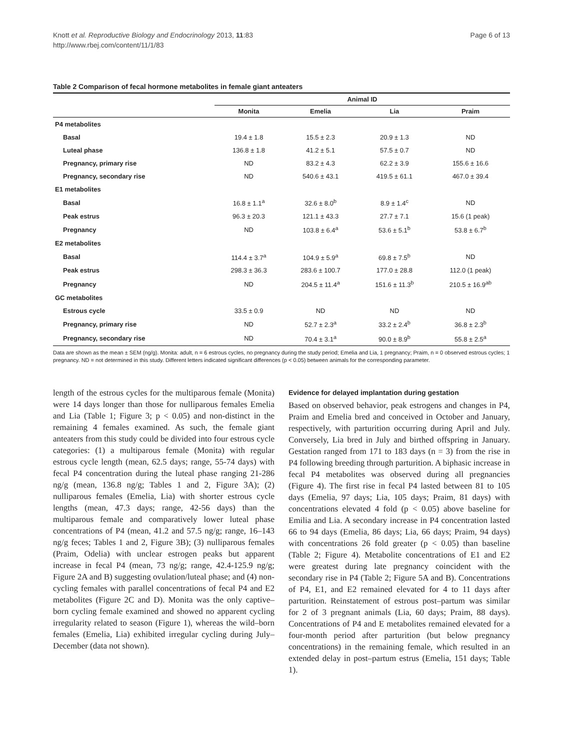Knott et al. Reproductive Biology and Endocrinology 2013, 11:83
http://www.rbej.com/content/11/1/83
Page 6 of 13
Table 2 Comparison of fecal hormone metabolites in female giant anteaters
| | Animal ID | | | |
| --- | --- | --- | --- | --- |
| | Monita | Emelia | Lia | Praim |
| P4 metabolites | | | | |
| Basal | 19.4 ± 1.8 | 15.5 ± 2.3 | 20.9 ± 1.3 | ND |
| Luteal phase | 136.8 ± 1.8 | 41.2 ± 5.1 | 57.5 ± 0.7 | ND |
| Pregnancy, primary rise | ND | 83.2 ± 4.3 | 62.2 ± 3.9 | 155.6 ± 16.6 |
| Pregnancy, secondary rise | ND | 540.6 ± 43.1 | 419.5 ± 61.1 | 467.0 ± 39.4 |
| E1 metabolites | | | | |
| Basal | 16.8 ± 1.1<sup>a</sup> | 32.6 ± 8.0<sup>b</sup> | 8.9 ± 1.4<sup>c</sup> | ND |
| Peak estrus | 96.3 ± 20.3 | 121.1 ± 43.3 | 27.7 ± 7.1 | 15.6 (1 peak) |
| Pregnancy | ND | 103.8 ± 6.4<sup>a</sup> | 53.6 ± 5.1<sup>b</sup> | 53.8 ± 6.7<sup>b</sup> |
| E2 metabolites | | | | |
| Basal | 114.4 ± 3.7<sup>a</sup> | 104.9 ± 5.9<sup>a</sup> | 69.8 ± 7.5<sup>b</sup> | ND |
| Peak estrus | 298.3 ± 36.3 | 283.6 ± 100.7 | 177.0 ± 28.8 | 112.0 (1 peak) |
| Pregnancy | ND | 204.5 ± 11.4<sup>a</sup> | 151.6 ± 11.3<sup>b</sup> | 210.5 ± 16.9<sup>ab</sup> |
| GC metabolites | | | | |
| Estrous cycle | 33.5 ± 0.9 | ND | ND | ND |
| Pregnancy, primary rise | ND | 52.7 ± 2.3<sup>a</sup> | 33.2 ± 2.4<sup>b</sup> | 36.8 ± 2.3<sup>b</sup> |
| Pregnancy, secondary rise | ND | 70.4 ± 3.1<sup>a</sup> | 90.0 ± 8.9<sup>b</sup> | 55.8 ± 2.5<sup>a</sup> |
Data are shown as the mean ± SEM (ng/g). Monita: adult, n = 6 estrous cycles, no pregnancy during the study period; Emelia and Lia, 1 pregnancy; Praim, n = 0 observed estrous cycles; 1 pregnancy. ND = not determined in this study. Different letters indicated significant differences (p < 0.05) between animals for the corresponding parameter.
length of the estrous cycles for the multiparous female (Monita) were 14 days longer than those for nulliparous females Emelia and Lia (Table 1; Figure 3; p < 0.05) and non-distinct in the remaining 4 females examined. As such, the female giant anteaters from this study could be divided into four estrous cycle categories: (1) a multiparous female (Monita) with regular estrous cycle length (mean, 62.5 days; range, 55-74 days) with fecal P4 concentration during the luteal phase ranging 21-286 ng/g (mean, 136.8 ng/g; Tables 1 and 2, Figure 3A); (2) nulliparous females (Emelia, Lia) with shorter estrous cycle lengths (mean, 47.3 days; range, 42-56 days) than the multiparous female and comparatively lower luteal phase concentrations of P4 (mean, 41.2 and 57.5 ng/g; range, 16–143 ng/g feces; Tables 1 and 2, Figure 3B); (3) nulliparous females (Praim, Odelia) with unclear estrogen peaks but apparent increase in fecal P4 (mean, 73 ng/g; range, 42.4-125.9 ng/g; Figure 2A and B) suggesting ovulation/luteal phase; and (4) non-cycling females with parallel concentrations of fecal P4 and E2 metabolites (Figure 2C and D). Monita was the only captive–born cycling female examined and showed no apparent cycling irregularity related to season (Figure 1), whereas the wild–born females (Emelia, Lia) exhibited irregular cycling during July–December (data not shown).
Evidence for delayed implantation during gestation
Based on observed behavior, peak estrogens and changes in P4, Praim and Emelia bred and conceived in October and January, respectively, with parturition occurring during April and July. Conversely, Lia bred in July and birthed offspring in January. Gestation ranged from 171 to 183 days (n = 3) from the rise in P4 following breeding through parturition. A biphasic increase in fecal P4 metabolites was observed during all pregnancies (Figure 4). The first rise in fecal P4 lasted between 81 to 105 days (Emelia, 97 days; Lia, 105 days; Praim, 81 days) with concentrations elevated 4 fold (p < 0.05) above baseline for Emilia and Lia. A secondary increase in P4 concentration lasted 66 to 94 days (Emelia, 86 days; Lia, 66 days; Praim, 94 days) with concentrations 26 fold greater (p < 0.05) than baseline (Table 2; Figure 4). Metabolite concentrations of E1 and E2 were greatest during late pregnancy coincident with the secondary rise in P4 (Table 2; Figure 5A and B). Concentrations of P4, E1, and E2 remained elevated for 4 to 11 days after parturition. Reinstatement of estrous post–partum was similar for 2 of 3 pregnant animals (Lia, 60 days; Praim, 88 days). Concentrations of P4 and E metabolites remained elevated for a four-month period after parturition (but below pregnancy concentrations) in the remaining female, which resulted in an extended delay in post–partum estrus (Emelia, 151 days; Table 1).